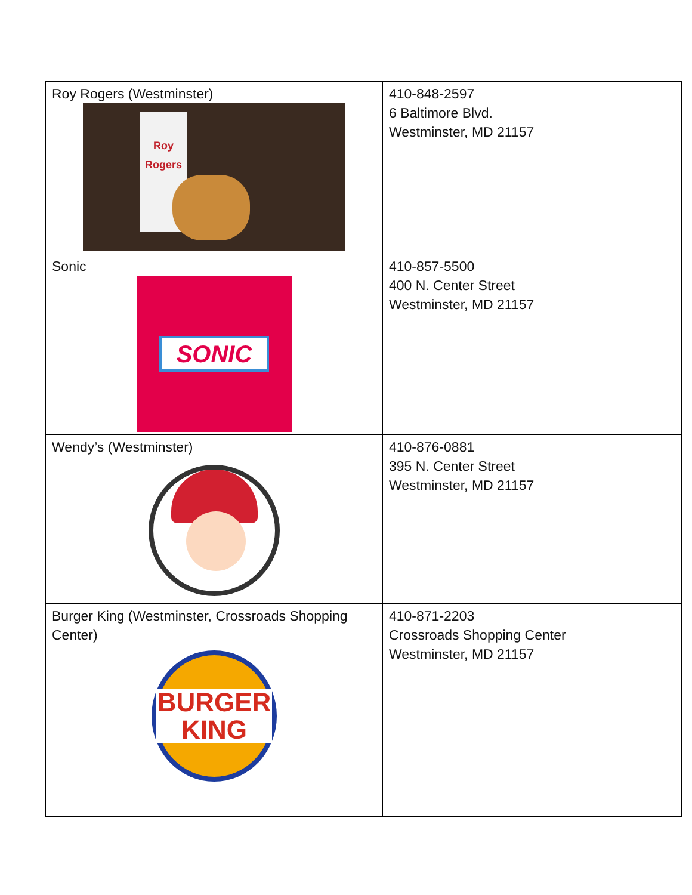| Roy Rogers (Westminster) Roy Rogers | 410-848-2597 6 Baltimore Blvd. Westminster, MD 21157 |
| Sonic SONIC | 410-857-5500 400 N. Center Street Westminster, MD 21157 |
| Wendy’s (Westminster) | 410-876-0881 395 N. Center Street Westminster, MD 21157 |
| Burger King (Westminster, Crossroads Shopping Center) BURGER KING | 410-871-2203 Crossroads Shopping Center Westminster, MD 21157 |